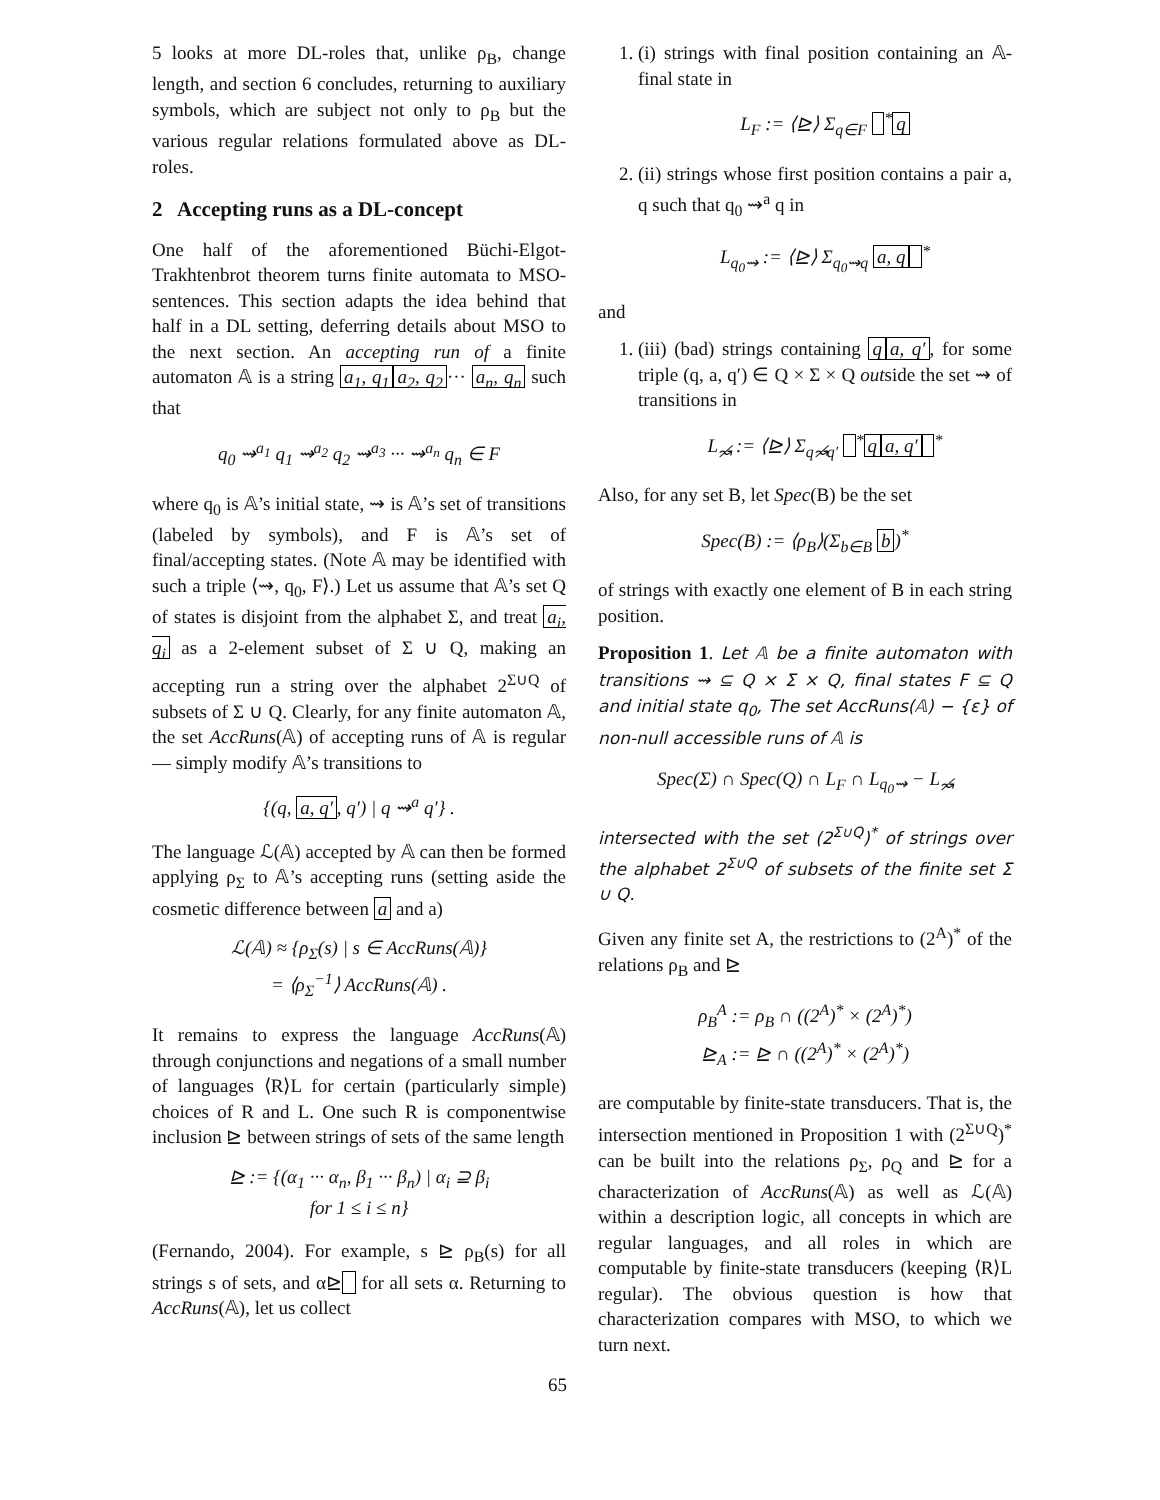5 looks at more DL-roles that, unlike ρ<sub>B</sub>, change length, and section 6 concludes, returning to auxiliary symbols, which are subject not only to ρ<sub>B</sub> but the various regular relations formulated above as DL-roles.
2 Accepting runs as a DL-concept
One half of the aforementioned Büchi-Elgot-Trakhtenbrot theorem turns finite automata to MSO-sentences. This section adapts the idea behind that half in a DL setting, deferring details about MSO to the next section. An accepting run of a finite automaton 𝔸 is a string a<sub>1</sub>, q<sub>1</sub> a<sub>2</sub>, q<sub>2</sub> ··· a<sub>n</sub>, q<sub>n</sub> such that
q<sub>0</sub> ⇝<sup>a<sub>1</sub></sup> q<sub>1</sub> ⇝<sup>a<sub>2</sub></sup> q<sub>2</sub> ⇝<sup>a<sub>3</sub></sup> ··· ⇝<sup>a<sub>n</sub></sup> q<sub>n</sub> ∈ F
where q<sub>0</sub> is 𝔸’s initial state, ⇝ is 𝔸’s set of transitions (labeled by symbols), and F is 𝔸’s set of final/accepting states. (Note 𝔸 may be identified with such a triple ⟨⇝, q<sub>0</sub>, F⟩.) Let us assume that 𝔸’s set Q of states is disjoint from the alphabet Σ, and treat a<sub>i</sub>, q<sub>i</sub> as a 2-element subset of Σ ∪ Q, making an accepting run a string over the alphabet 2<sup>Σ∪Q</sup> of subsets of Σ ∪ Q. Clearly, for any finite automaton 𝔸, the set AccRuns(𝔸) of accepting runs of 𝔸 is regular — simply modify 𝔸’s transitions to
{(q, a, q′, q′) | q ⇝<sup>a</sup> q′} .
The language ℒ(𝔸) accepted by 𝔸 can then be formed applying ρ<sub>Σ</sub> to 𝔸’s accepting runs (setting aside the cosmetic difference between a and a)
ℒ(𝔸) ≈ {ρ<sub>Σ</sub>(s) | s ∈ AccRuns(𝔸)}
= ⟨ρ<sub>Σ</sub><sup>−1</sup>⟩ AccRuns(𝔸) .
It remains to express the language AccRuns(𝔸) through conjunctions and negations of a small number of languages ⟨R⟩L for certain (particularly simple) choices of R and L. One such R is componentwise inclusion ⊵ between strings of sets of the same length
⊵ := {(α<sub>1</sub> ··· α<sub>n</sub>, β<sub>1</sub> ··· β<sub>n</sub>) | α<sub>i</sub> ⊇ β<sub>i</sub>
for 1 ≤ i ≤ n}
(Fernando, 2004). For example, s ⊵ ρ<sub>B</sub>(s) for all strings s of sets, and α⊵ for all sets α. Returning to AccRuns(𝔸), let us collect
1. (i) strings with final position containing an 𝔸-final state in
L<sub>F</sub> := ⟨⊵⟩ Σ<sub>q∈F</sub> <sup>*</sup> q
2. (ii) strings whose first position contains a pair a, q such that q<sub>0</sub> ⇝<sup>a</sup> q in
L<sub>q<sub>0</sub>⇝</sub> := ⟨⊵⟩ Σ<sub>q<sub>0</sub>⇝q</sub> a, q <sup>*</sup>
and
1. (iii) (bad) strings containing q a, q′, for some triple (q, a, q′) ∈ Q × Σ × Q outside the set ⇝ of transitions in
L<sub>↝̸</sub> := ⟨⊵⟩ Σ<sub>q↝̸q′</sub> <sup>*</sup> q a, q′ <sup>*</sup>
Also, for any set B, let Spec(B) be the set
Spec(B) := ⟨ρ<sub>B</sub>⟩(Σ<sub>b∈B</sub> b)<sup>*</sup>
of strings with exactly one element of B in each string position.
Proposition 1. Let 𝔸 be a finite automaton with transitions ⇝ ⊆ Q × Σ × Q, final states F ⊆ Q and initial state q<sub>0</sub>, The set AccRuns(𝔸) − {ε} of non-null accessible runs of 𝔸 is
Spec(Σ) ∩ Spec(Q) ∩ L<sub>F</sub> ∩ L<sub>q<sub>0</sub>⇝</sub> − L<sub>↝̸</sub>
intersected with the set (2<sup>Σ∪Q</sup>)<sup>*</sup> of strings over the alphabet 2<sup>Σ∪Q</sup> of subsets of the finite set Σ ∪ Q.
Given any finite set A, the restrictions to (2<sup>A</sup>)<sup>*</sup> of the relations ρ<sub>B</sub> and ⊵
ρ<sub>B</sub><sup>A</sup> := ρ<sub>B</sub> ∩ ((2<sup>A</sup>)<sup>*</sup> × (2<sup>A</sup>)<sup>*</sup>)
⊵<sub>A</sub> := ⊵ ∩ ((2<sup>A</sup>)<sup>*</sup> × (2<sup>A</sup>)<sup>*</sup>)
are computable by finite-state transducers. That is, the intersection mentioned in Proposition 1 with (2<sup>Σ∪Q</sup>)<sup>*</sup> can be built into the relations ρ<sub>Σ</sub>, ρ<sub>Q</sub> and ⊵ for a characterization of AccRuns(𝔸) as well as ℒ(𝔸) within a description logic, all concepts in which are regular languages, and all roles in which are computable by finite-state transducers (keeping ⟨R⟩L regular). The obvious question is how that characterization compares with MSO, to which we turn next.
65